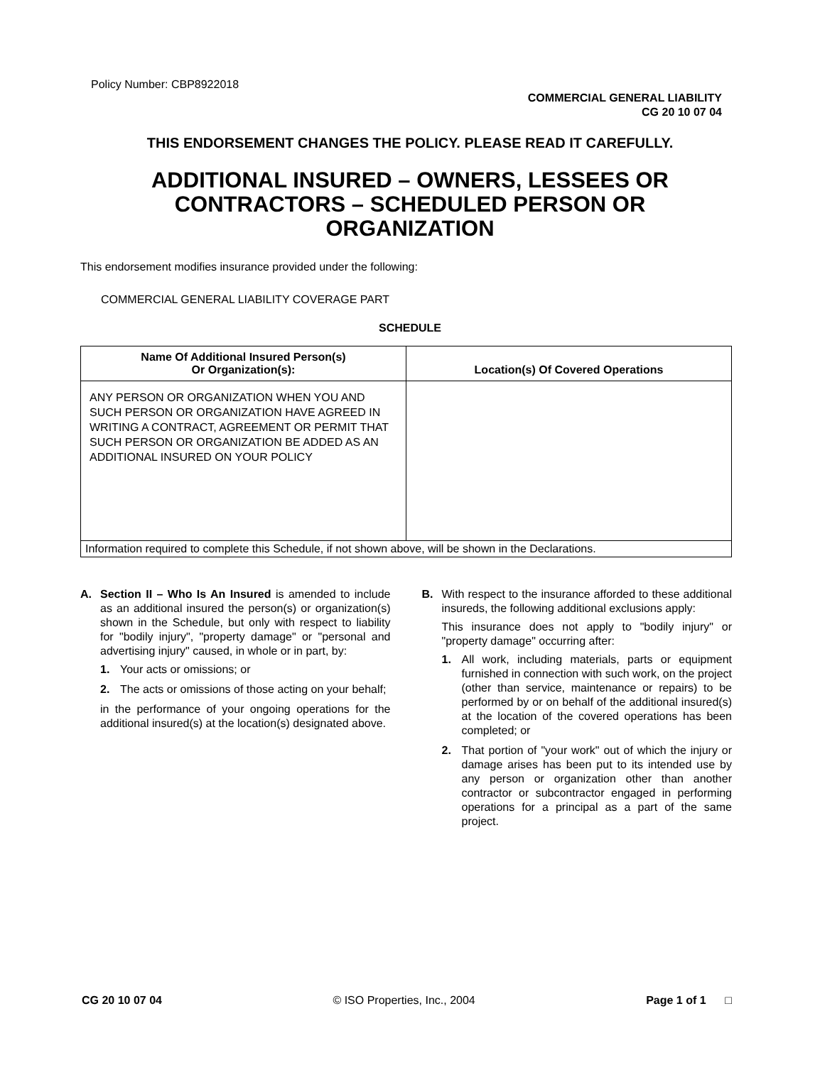Policy Number: CBP8922018
COMMERCIAL GENERAL LIABILITY
CG 20 10 07 04
THIS ENDORSEMENT CHANGES THE POLICY. PLEASE READ IT CAREFULLY.
ADDITIONAL INSURED – OWNERS, LESSEES OR
CONTRACTORS – SCHEDULED PERSON OR
ORGANIZATION
This endorsement modifies insurance provided under the following:
COMMERCIAL GENERAL LIABILITY COVERAGE PART
SCHEDULE
| Name Of Additional Insured Person(s) Or Organization(s): | Location(s) Of Covered Operations |
| --- | --- |
| ANY PERSON OR ORGANIZATION WHEN YOU AND SUCH PERSON OR ORGANIZATION HAVE AGREED IN WRITING A CONTRACT, AGREEMENT OR PERMIT THAT SUCH PERSON OR ORGANIZATION BE ADDED AS AN ADDITIONAL INSURED ON YOUR POLICY | |
| Information required to complete this Schedule, if not shown above, will be shown in the Declarations. | |
A. Section II – Who Is An Insured is amended to include as an additional insured the person(s) or organization(s) shown in the Schedule, but only with respect to liability for "bodily injury", "property damage" or "personal and advertising injury" caused, in whole or in part, by:
1. Your acts or omissions; or
2. The acts or omissions of those acting on your behalf;
in the performance of your ongoing operations for the additional insured(s) at the location(s) designated above.
B. With respect to the insurance afforded to these additional insureds, the following additional exclusions apply:
This insurance does not apply to "bodily injury" or "property damage" occurring after:
1. All work, including materials, parts or equipment furnished in connection with such work, on the project (other than service, maintenance or repairs) to be performed by or on behalf of the additional insured(s) at the location of the covered operations has been completed; or
2. That portion of "your work" out of which the injury or damage arises has been put to its intended use by any person or organization other than another contractor or subcontractor engaged in performing operations for a principal as a part of the same project.
CG 20 10 07 04 © ISO Properties, Inc., 2004 Page 1 of 1 □